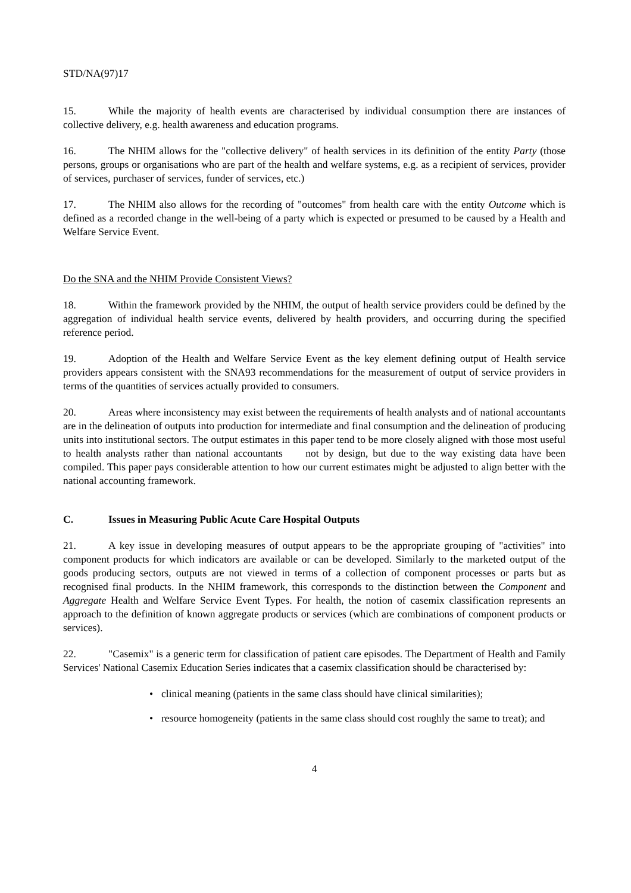STD/NA(97)17
15. While the majority of health events are characterised by individual consumption there are instances of collective delivery, e.g. health awareness and education programs.
16. The NHIM allows for the "collective delivery" of health services in its definition of the entity Party (those persons, groups or organisations who are part of the health and welfare systems, e.g. as a recipient of services, provider of services, purchaser of services, funder of services, etc.)
17. The NHIM also allows for the recording of "outcomes" from health care with the entity Outcome which is defined as a recorded change in the well-being of a party which is expected or presumed to be caused by a Health and Welfare Service Event.
Do the SNA and the NHIM Provide Consistent Views?
18. Within the framework provided by the NHIM, the output of health service providers could be defined by the aggregation of individual health service events, delivered by health providers, and occurring during the specified reference period.
19. Adoption of the Health and Welfare Service Event as the key element defining output of Health service providers appears consistent with the SNA93 recommendations for the measurement of output of service providers in terms of the quantities of services actually provided to consumers.
20. Areas where inconsistency may exist between the requirements of health analysts and of national accountants are in the delineation of outputs into production for intermediate and final consumption and the delineation of producing units into institutional sectors. The output estimates in this paper tend to be more closely aligned with those most useful to health analysts rather than national accountants not by design, but due to the way existing data have been compiled. This paper pays considerable attention to how our current estimates might be adjusted to align better with the national accounting framework.
C. Issues in Measuring Public Acute Care Hospital Outputs
21. A key issue in developing measures of output appears to be the appropriate grouping of "activities" into component products for which indicators are available or can be developed. Similarly to the marketed output of the goods producing sectors, outputs are not viewed in terms of a collection of component processes or parts but as recognised final products. In the NHIM framework, this corresponds to the distinction between the Component and Aggregate Health and Welfare Service Event Types. For health, the notion of casemix classification represents an approach to the definition of known aggregate products or services (which are combinations of component products or services).
22. "Casemix" is a generic term for classification of patient care episodes. The Department of Health and Family Services' National Casemix Education Series indicates that a casemix classification should be characterised by:
• clinical meaning (patients in the same class should have clinical similarities);
• resource homogeneity (patients in the same class should cost roughly the same to treat); and
4